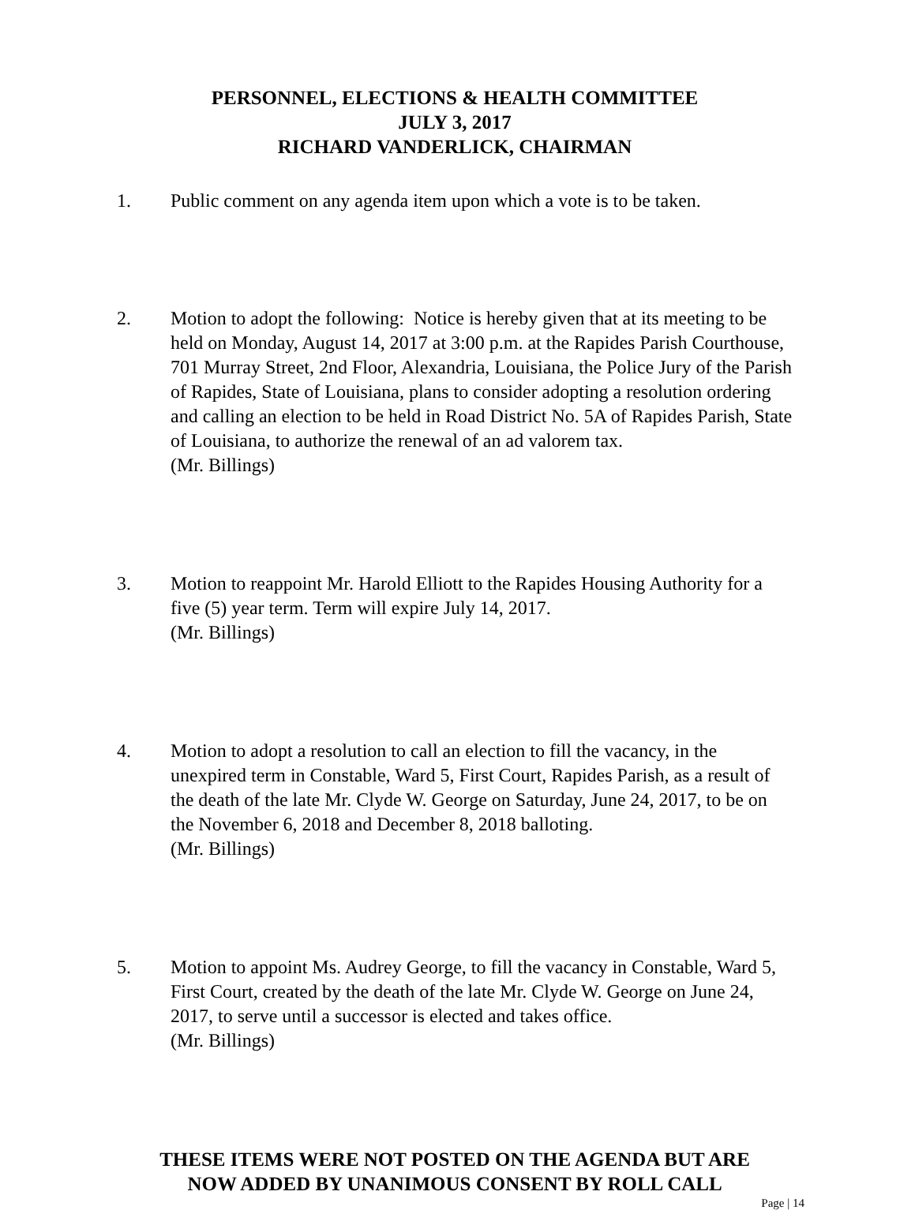PERSONNEL, ELECTIONS & HEALTH COMMITTEE
JULY 3, 2017
RICHARD VANDERLICK, CHAIRMAN
1. Public comment on any agenda item upon which a vote is to be taken.
2. Motion to adopt the following: Notice is hereby given that at its meeting to be held on Monday, August 14, 2017 at 3:00 p.m. at the Rapides Parish Courthouse, 701 Murray Street, 2nd Floor, Alexandria, Louisiana, the Police Jury of the Parish of Rapides, State of Louisiana, plans to consider adopting a resolution ordering and calling an election to be held in Road District No. 5A of Rapides Parish, State of Louisiana, to authorize the renewal of an ad valorem tax.
(Mr. Billings)
3. Motion to reappoint Mr. Harold Elliott to the Rapides Housing Authority for a five (5) year term. Term will expire July 14, 2017.
(Mr. Billings)
4. Motion to adopt a resolution to call an election to fill the vacancy, in the unexpired term in Constable, Ward 5, First Court, Rapides Parish, as a result of the death of the late Mr. Clyde W. George on Saturday, June 24, 2017, to be on the November 6, 2018 and December 8, 2018 balloting.
(Mr. Billings)
5. Motion to appoint Ms. Audrey George, to fill the vacancy in Constable, Ward 5, First Court, created by the death of the late Mr. Clyde W. George on June 24, 2017, to serve until a successor is elected and takes office.
(Mr. Billings)
THESE ITEMS WERE NOT POSTED ON THE AGENDA BUT ARE
NOW ADDED BY UNANIMOUS CONSENT BY ROLL CALL
Page | 14